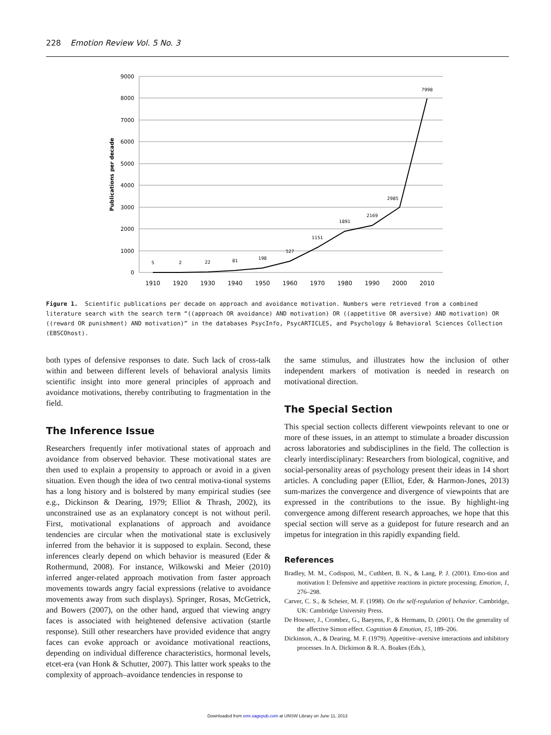228 Emotion Review Vol. 5 No. 3
9000
8000
7000
6000
5000
4000
3000
2000
1000
0
Publications per decade
1910
1920
1930
1940
1950
1960
1970
1980
1990
2000
2010
5
2
22
81
198
527
1151
1891
2169
2985
7998
Figure 1. Scientific publications per decade on approach and avoidance motivation. Numbers were retrieved from a combined literature search with the search term “((approach OR avoidance) AND motivation) OR ((appetitive OR aversive) AND motivation) OR ((reward OR punishment) AND motivation)” in the databases PsycInfo, PsycARTICLES, and Psychology & Behavioral Sciences Collection (EBSCOhost).
both types of defensive responses to date. Such lack of cross-talk within and between different levels of behavioral analysis limits scientific insight into more general principles of approach and avoidance motivations, thereby contributing to fragmentation in the field.
The Inference Issue
Researchers frequently infer motivational states of approach and avoidance from observed behavior. These motivational states are then used to explain a propensity to approach or avoid in a given situation. Even though the idea of two central motiva-tional systems has a long history and is bolstered by many empirical studies (see e.g., Dickinson & Dearing, 1979; Elliot & Thrash, 2002), its unconstrained use as an explanatory concept is not without peril. First, motivational explanations of approach and avoidance tendencies are circular when the motivational state is exclusively inferred from the behavior it is supposed to explain. Second, these inferences clearly depend on which behavior is measured (Eder & Rothermund, 2008). For instance, Wilkowski and Meier (2010) inferred anger-related approach motivation from faster approach movements towards angry facial expressions (relative to avoidance movements away from such displays). Springer, Rosas, McGetrick, and Bowers (2007), on the other hand, argued that viewing angry faces is associated with heightened defensive activation (startle response). Still other researchers have provided evidence that angry faces can evoke approach or avoidance motivational reactions, depending on individual difference characteristics, hormonal levels, etcet-era (van Honk & Schutter, 2007). This latter work speaks to the complexity of approach–avoidance tendencies in response to
the same stimulus, and illustrates how the inclusion of other independent markers of motivation is needed in research on motivational direction.
The Special Section
This special section collects different viewpoints relevant to one or more of these issues, in an attempt to stimulate a broader discussion across laboratories and subdisciplines in the field. The collection is clearly interdisciplinary: Researchers from biological, cognitive, and social-personality areas of psychology present their ideas in 14 short articles. A concluding paper (Elliot, Eder, & Harmon-Jones, 2013) sum-marizes the convergence and divergence of viewpoints that are expressed in the contributions to the issue. By highlight-ing convergence among different research approaches, we hope that this special section will serve as a guidepost for future research and an impetus for integration in this rapidly expanding field.
References
Bradley, M. M., Codispoti, M., Cuthbert, B. N., & Lang, P. J. (2001). Emo-tion and motivation I: Defensive and appetitive reactions in picture processing. Emotion, 1, 276–298.
Carver, C. S., & Scheier, M. F. (1998). On the self-regulation of behavior. Cambridge, UK: Cambridge University Press.
De Houwer, J., Crombez, G., Baeyens, F., & Hermans, D. (2001). On the generality of the affective Simon effect. Cognition & Emotion, 15, 189–206.
Dickinson, A., & Dearing, M. F. (1979). Appetitive–aversive interactions and inhibitory processes. In A. Dickinson & R. A. Boakes (Eds.),
Downloaded from emr.sagepub.com at UNSW Library on June 11, 2013